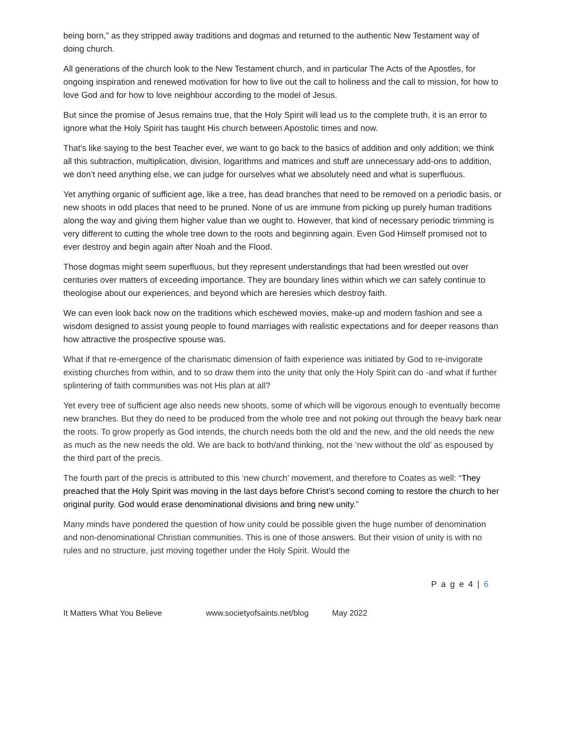being born,” as they stripped away traditions and dogmas and returned to the authentic New Testament way of doing church.
All generations of the church look to the New Testament church, and in particular The Acts of the Apostles, for ongoing inspiration and renewed motivation for how to live out the call to holiness and the call to mission, for how to love God and for how to love neighbour according to the model of Jesus.
But since the promise of Jesus remains true, that the Holy Spirit will lead us to the complete truth, it is an error to ignore what the Holy Spirit has taught His church between Apostolic times and now.
That’s like saying to the best Teacher ever, we want to go back to the basics of addition and only addition; we think all this subtraction, multiplication, division, logarithms and matrices and stuff are unnecessary add-ons to addition, we don’t need anything else, we can judge for ourselves what we absolutely need and what is superfluous.
Yet anything organic of sufficient age, like a tree, has dead branches that need to be removed on a periodic basis, or new shoots in odd places that need to be pruned. None of us are immune from picking up purely human traditions along the way and giving them higher value than we ought to. However, that kind of necessary periodic trimming is very different to cutting the whole tree down to the roots and beginning again. Even God Himself promised not to ever destroy and begin again after Noah and the Flood.
Those dogmas might seem superfluous, but they represent understandings that had been wrestled out over centuries over matters of exceeding importance. They are boundary lines within which we can safely continue to theologise about our experiences, and beyond which are heresies which destroy faith.
We can even look back now on the traditions which eschewed movies, make-up and modern fashion and see a wisdom designed to assist young people to found marriages with realistic expectations and for deeper reasons than how attractive the prospective spouse was.
What if that re-emergence of the charismatic dimension of faith experience was initiated by God to re-invigorate existing churches from within, and to so draw them into the unity that only the Holy Spirit can do -and what if further splintering of faith communities was not His plan at all?
Yet every tree of sufficient age also needs new shoots, some of which will be vigorous enough to eventually become new branches. But they do need to be produced from the whole tree and not poking out through the heavy bark near the roots. To grow properly as God intends, the church needs both the old and the new, and the old needs the new as much as the new needs the old. We are back to both/and thinking, not the ‘new without the old’ as espoused by the third part of the precis.
The fourth part of the precis is attributed to this ‘new church’ movement, and therefore to Coates as well: “They preached that the Holy Spirit was moving in the last days before Christ’s second coming to restore the church to her original purity. God would erase denominational divisions and bring new unity.”
Many minds have pondered the question of how unity could be possible given the huge number of denomination and non-denominational Christian communities. This is one of those answers. But their vision of unity is with no rules and no structure, just moving together under the Holy Spirit. Would the
P a g e 4 | 6
It Matters What You Believe www.societyofsaints.net/blog May 2022